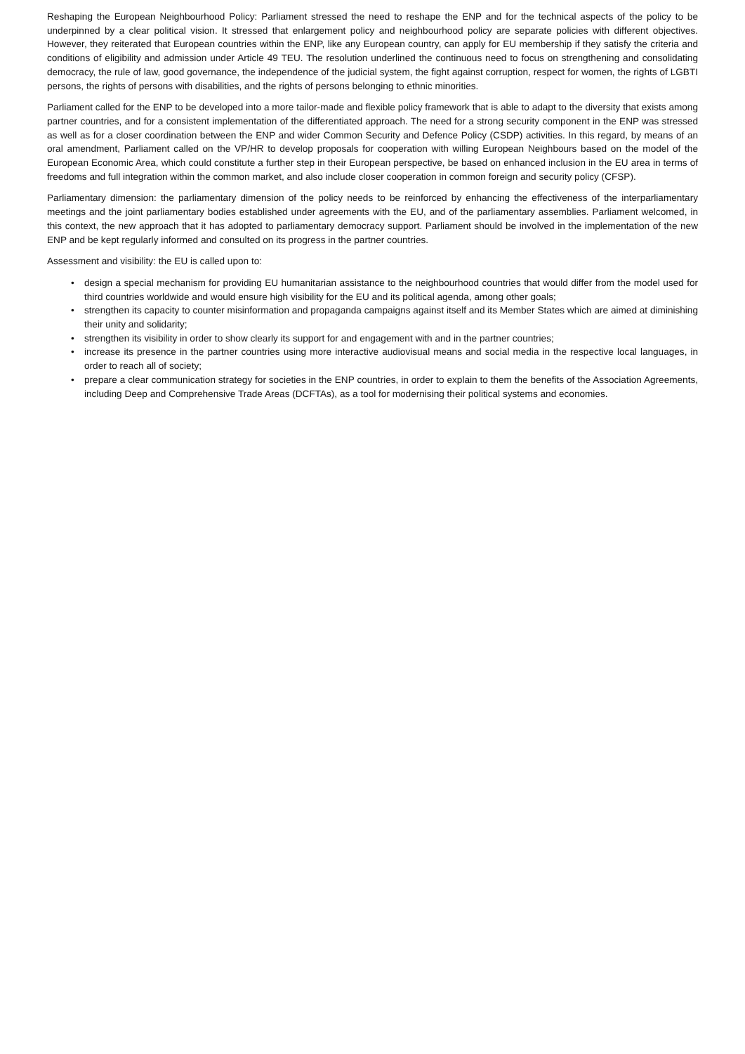Reshaping the European Neighbourhood Policy: Parliament stressed the need to reshape the ENP and for the technical aspects of the policy to be underpinned by a clear political vision. It stressed that enlargement policy and neighbourhood policy are separate policies with different objectives. However, they reiterated that European countries within the ENP, like any European country, can apply for EU membership if they satisfy the criteria and conditions of eligibility and admission under Article 49 TEU. The resolution underlined the continuous need to focus on strengthening and consolidating democracy, the rule of law, good governance, the independence of the judicial system, the fight against corruption, respect for women, the rights of LGBTI persons, the rights of persons with disabilities, and the rights of persons belonging to ethnic minorities.
Parliament called for the ENP to be developed into a more tailor-made and flexible policy framework that is able to adapt to the diversity that exists among partner countries, and for a consistent implementation of the differentiated approach. The need for a strong security component in the ENP was stressed as well as for a closer coordination between the ENP and wider Common Security and Defence Policy (CSDP) activities. In this regard, by means of an oral amendment, Parliament called on the VP/HR to develop proposals for cooperation with willing European Neighbours based on the model of the European Economic Area, which could constitute a further step in their European perspective, be based on enhanced inclusion in the EU area in terms of freedoms and full integration within the common market, and also include closer cooperation in common foreign and security policy (CFSP).
Parliamentary dimension: the parliamentary dimension of the policy needs to be reinforced by enhancing the effectiveness of the interparliamentary meetings and the joint parliamentary bodies established under agreements with the EU, and of the parliamentary assemblies. Parliament welcomed, in this context, the new approach that it has adopted to parliamentary democracy support. Parliament should be involved in the implementation of the new ENP and be kept regularly informed and consulted on its progress in the partner countries.
Assessment and visibility: the EU is called upon to:
• design a special mechanism for providing EU humanitarian assistance to the neighbourhood countries that would differ from the model used for third countries worldwide and would ensure high visibility for the EU and its political agenda, among other goals;
• strengthen its capacity to counter misinformation and propaganda campaigns against itself and its Member States which are aimed at diminishing their unity and solidarity;
• strengthen its visibility in order to show clearly its support for and engagement with and in the partner countries;
• increase its presence in the partner countries using more interactive audiovisual means and social media in the respective local languages, in order to reach all of society;
• prepare a clear communication strategy for societies in the ENP countries, in order to explain to them the benefits of the Association Agreements, including Deep and Comprehensive Trade Areas (DCFTAs), as a tool for modernising their political systems and economies.